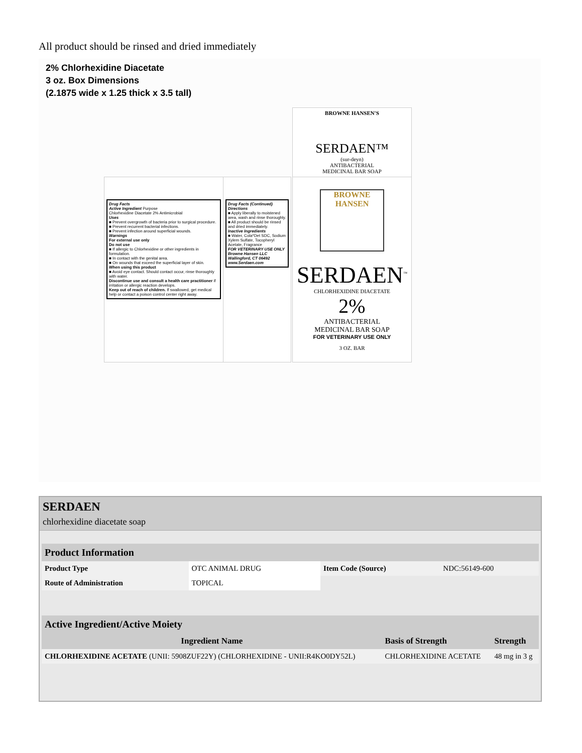All product should be rinsed and dried immediately
2% Chlorhexidine Diacetate
3 oz. Box Dimensions
(2.1875 wide x 1.25 thick x 3.5 tall)
Drug Facts
Active Ingredient Purpose
Chlorhexidine Diacetate 2% Antimicrobial
Uses
■ Prevent overgrowth of bacteria prior to surgical procedure.
■ Prevent recurrent bacterial infections.
■ Prevent infection around superficial wounds.
Warnings
For external use only
Do not use
■ If allergic to Chlorhexidine or other ingredients in formulation.
■ In contact with the genital area.
■ On wounds that exceed the superficial layer of skin.
When using this product
■ Avoid eye contact. Should contact occur, rinse thoroughly with water.
Discontinue use and consult a health care practitioner if irritation or allergic reaction develops.
Keep out of reach of children. If swallowed, get medical help or contact a poison control center right away.
Drug Facts (Continued)
Directions
■ Apply liberally to moistened area, wash and rinse thoroughly.
■ All product should be rinsed and dried immediately.
Inactive Ingredients
■ Water, Cola*Det SDC, Sodium Xylem Sulfate, Tocopheryl Acetate, Fragrance
FOR VETERINARY USE ONLY
Browne Hansen LLC Wallingford, CT 06492
www.Serdaen.com
BROWNE HANSEN'S
SERDAEN™
(sur-deyn)
ANTIBACTERIAL
MEDICINAL BAR SOAP
BROWNE
HANSEN
SERDAEN<sup>™</sup>
CHLORHEXIDINE DIACETATE
2%
ANTIBACTERIAL
MEDICINAL BAR SOAP
FOR VETERINARY USE ONLY
3 OZ. BAR
SERDAEN
chlorhexidine diacetate soap
| Product Information | | | |
| --- | --- | --- | --- |
| Product Type | OTC ANIMAL DRUG | Item Code (Source) | NDC:56149-600 |
| Route of Administration | TOPICAL | | |
| Active Ingredient/Active Moiety | | |
| --- | --- | --- |
| Ingredient Name | Basis of Strength | Strength |
| CHLORHEXIDINE ACETATE (UNII: 5908ZUF22Y) (CHLORHEXIDINE - UNII:R4KO0DY52L) | CHLORHEXIDINE ACETATE | 48 mg in 3 g |